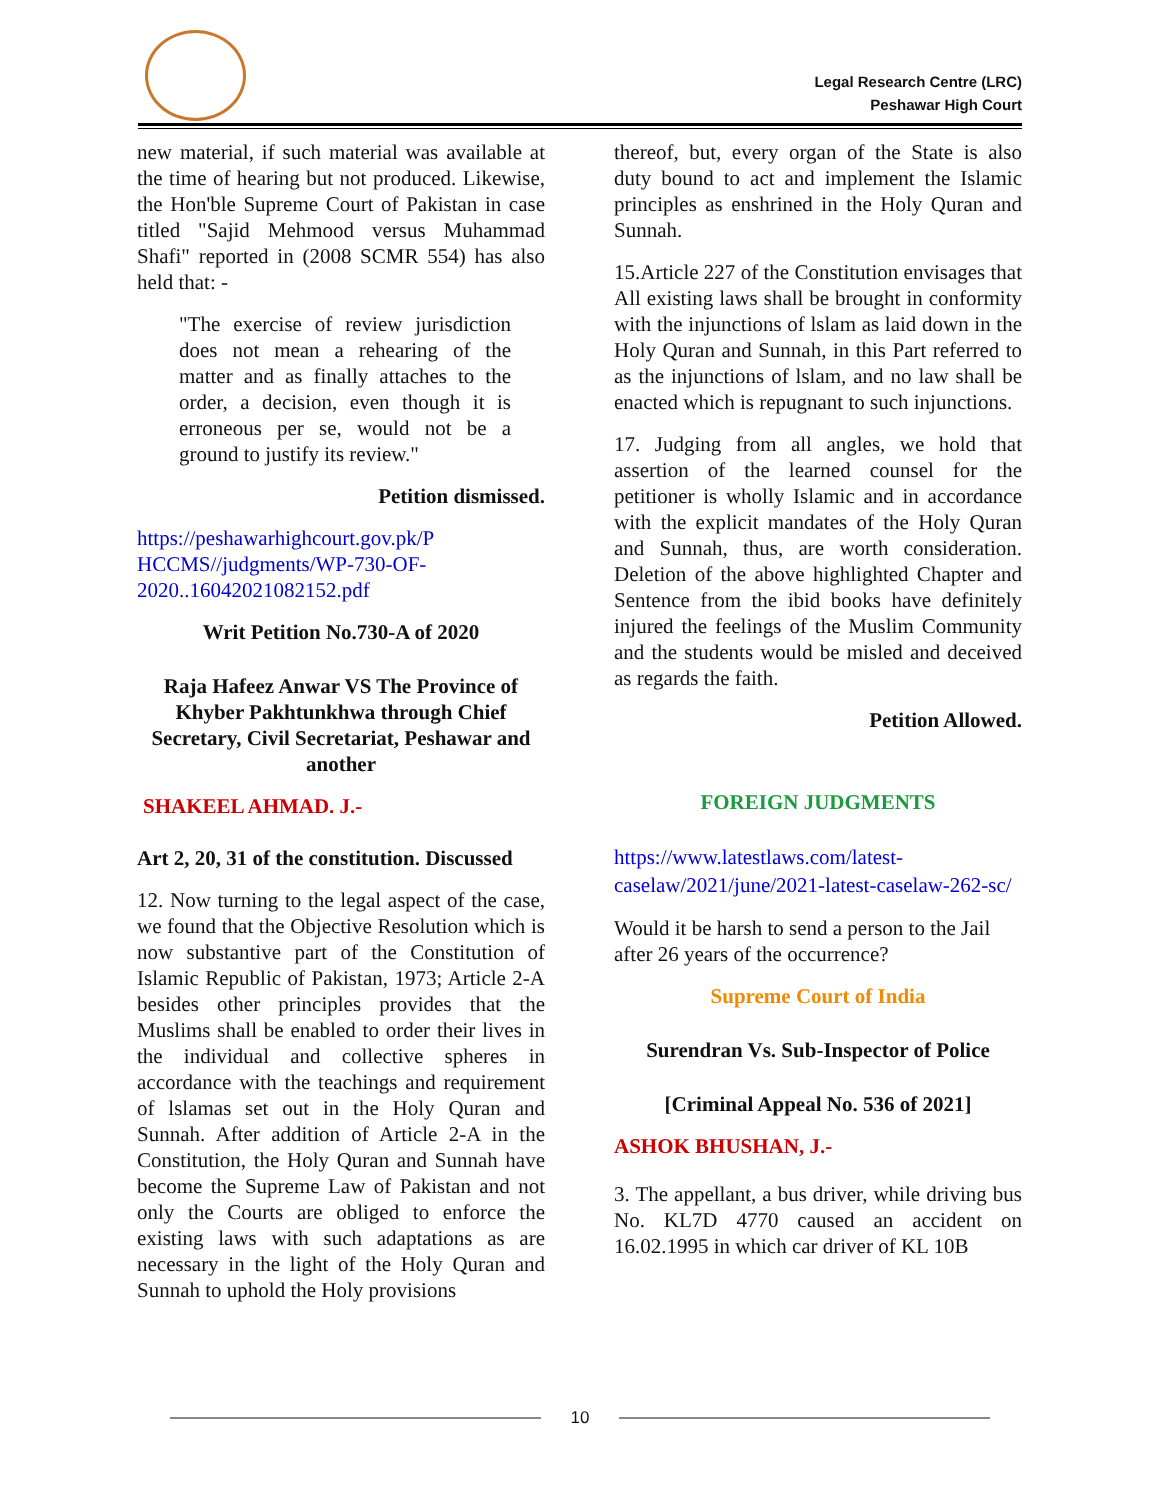Legal Research Centre (LRC)
Peshawar High Court
new material, if such material was available at the time of hearing but not produced. Likewise, the Hon'ble Supreme Court of Pakistan in case titled "Sajid Mehmood versus Muhammad Shafi" reported in (2008 SCMR 554) has also held that: -
"The exercise of review jurisdiction does not mean a rehearing of the matter and as finally attaches to the order, a decision, even though it is erroneous per se, would not be a ground to justify its review."
Petition dismissed.
https://peshawarhighcourt.gov.pk/P HCCMS//judgments/WP-730-OF-2020..16042021082152.pdf
Writ Petition No.730-A of 2020
Raja Hafeez Anwar VS The Province of Khyber Pakhtunkhwa through Chief Secretary, Civil Secretariat, Peshawar and another
SHAKEEL AHMAD. J.-
Art 2, 20, 31 of the constitution. Discussed
12. Now turning to the legal aspect of the case, we found that the Objective Resolution which is now substantive part of the Constitution of Islamic Republic of Pakistan, 1973; Article 2-A besides other principles provides that the Muslims shall be enabled to order their lives in the individual and collective spheres in accordance with the teachings and requirement of lslamas set out in the Holy Quran and Sunnah. After addition of Article 2-A in the Constitution, the Holy Quran and Sunnah have become the Supreme Law of Pakistan and not only the Courts are obliged to enforce the existing laws with such adaptations as are necessary in the light of the Holy Quran and Sunnah to uphold the Holy provisions
thereof, but, every organ of the State is also duty bound to act and implement the Islamic principles as enshrined in the Holy Quran and Sunnah.
15.Article 227 of the Constitution envisages that All existing laws shall be brought in conformity with the injunctions of lslam as laid down in the Holy Quran and Sunnah, in this Part referred to as the injunctions of lslam, and no law shall be enacted which is repugnant to such injunctions.
17. Judging from all angles, we hold that assertion of the learned counsel for the petitioner is wholly Islamic and in accordance with the explicit mandates of the Holy Quran and Sunnah, thus, are worth consideration. Deletion of the above highlighted Chapter and Sentence from the ibid books have definitely injured the feelings of the Muslim Community and the students would be misled and deceived as regards the faith.
Petition Allowed.
FOREIGN JUDGMENTS
https://www.latestlaws.com/latest-caselaw/2021/june/2021-latest-caselaw-262-sc/
Would it be harsh to send a person to the Jail after 26 years of the occurrence?
Supreme Court of India
Surendran Vs. Sub-Inspector of Police
[Criminal Appeal No. 536 of 2021]
ASHOK BHUSHAN, J.-
3. The appellant, a bus driver, while driving bus No. KL7D 4770 caused an accident on 16.02.1995 in which car driver of KL 10B
10